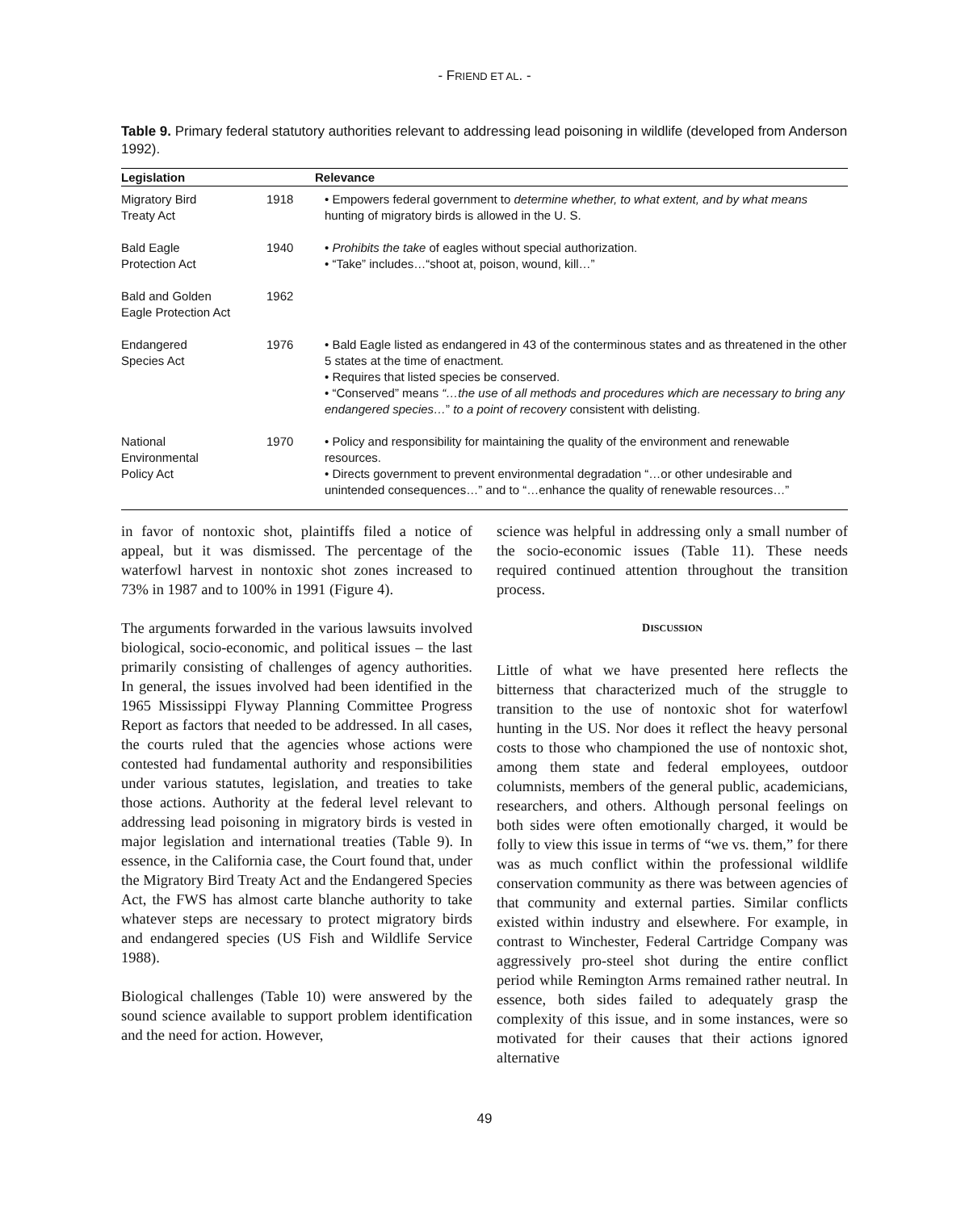- FRIEND ET AL. -
Table 9. Primary federal statutory authorities relevant to addressing lead poisoning in wildlife (developed from Anderson 1992).
| Legislation | | Relevance |
| --- | --- | --- |
| Migratory Bird Treaty Act | 1918 | • Empowers federal government to determine whether, to what extent, and by what means hunting of migratory birds is allowed in the U. S. |
| Bald Eagle Protection Act | 1940 | • Prohibits the take of eagles without special authorization. • “Take” includes…“shoot at, poison, wound, kill…” |
| Bald and Golden Eagle Protection Act | 1962 | |
| Endangered Species Act | 1976 | • Bald Eagle listed as endangered in 43 of the conterminous states and as threatened in the other 5 states at the time of enactment. • Requires that listed species be conserved. • “Conserved” means “…the use of all methods and procedures which are necessary to bring any endangered species… ” to a point of recovery consistent with delisting. |
| National Environmental Policy Act | 1970 | • Policy and responsibility for maintaining the quality of the environment and renewable resources. • Directs government to prevent environmental degradation “…or other undesirable and unintended consequences…” and to “…enhance the quality of renewable resources…” |
in favor of nontoxic shot, plaintiffs filed a notice of appeal, but it was dismissed. The percentage of the waterfowl harvest in nontoxic shot zones increased to 73% in 1987 and to 100% in 1991 (Figure 4).
The arguments forwarded in the various lawsuits involved biological, socio-economic, and political issues – the last primarily consisting of challenges of agency authorities. In general, the issues involved had been identified in the 1965 Mississippi Flyway Planning Committee Progress Report as factors that needed to be addressed. In all cases, the courts ruled that the agencies whose actions were contested had fundamental authority and responsibilities under various statutes, legislation, and treaties to take those actions. Authority at the federal level relevant to addressing lead poisoning in migratory birds is vested in major legislation and international treaties (Table 9). In essence, in the California case, the Court found that, under the Migratory Bird Treaty Act and the Endangered Species Act, the FWS has almost carte blanche authority to take whatever steps are necessary to protect migratory birds and endangered species (US Fish and Wildlife Service 1988).
Biological challenges (Table 10) were answered by the sound science available to support problem identification and the need for action. However,
science was helpful in addressing only a small number of the socio-economic issues (Table 11). These needs required continued attention throughout the transition process.
DISCUSSION
Little of what we have presented here reflects the bitterness that characterized much of the struggle to transition to the use of nontoxic shot for waterfowl hunting in the US. Nor does it reflect the heavy personal costs to those who championed the use of nontoxic shot, among them state and federal employees, outdoor columnists, members of the general public, academicians, researchers, and others. Although personal feelings on both sides were often emotionally charged, it would be folly to view this issue in terms of “we vs. them,” for there was as much conflict within the professional wildlife conservation community as there was between agencies of that community and external parties. Similar conflicts existed within industry and elsewhere. For example, in contrast to Winchester, Federal Cartridge Company was aggressively pro-steel shot during the entire conflict period while Remington Arms remained rather neutral. In essence, both sides failed to adequately grasp the complexity of this issue, and in some instances, were so motivated for their causes that their actions ignored alternative
49